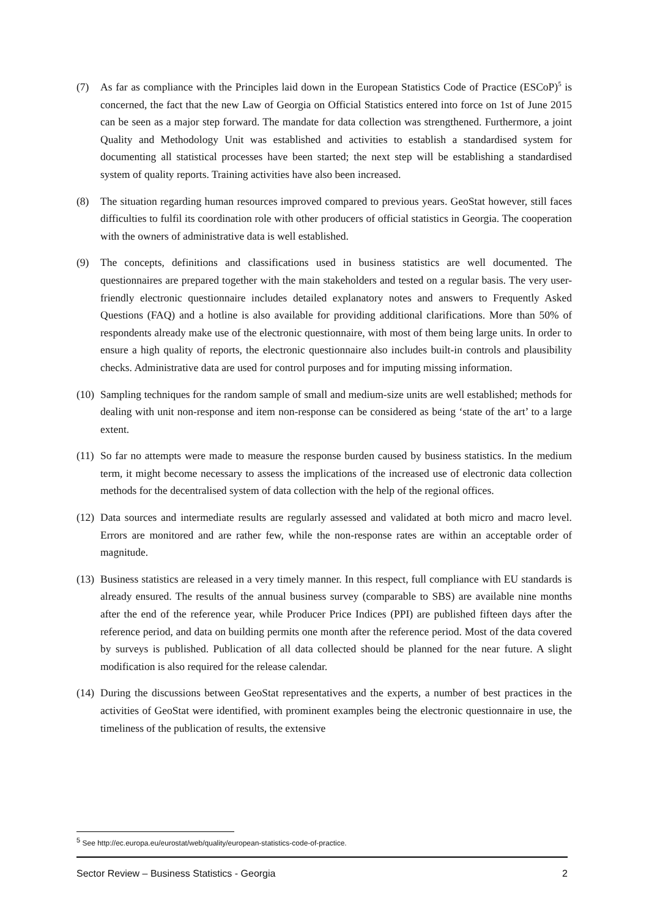(7) As far as compliance with the Principles laid down in the European Statistics Code of Practice (ESCoP)<sup>5</sup> is concerned, the fact that the new Law of Georgia on Official Statistics entered into force on 1st of June 2015 can be seen as a major step forward. The mandate for data collection was strengthened. Furthermore, a joint Quality and Methodology Unit was established and activities to establish a standardised system for documenting all statistical processes have been started; the next step will be establishing a standardised system of quality reports. Training activities have also been increased.
(8) The situation regarding human resources improved compared to previous years. GeoStat however, still faces difficulties to fulfil its coordination role with other producers of official statistics in Georgia. The cooperation with the owners of administrative data is well established.
(9) The concepts, definitions and classifications used in business statistics are well documented. The questionnaires are prepared together with the main stakeholders and tested on a regular basis. The very user-friendly electronic questionnaire includes detailed explanatory notes and answers to Frequently Asked Questions (FAQ) and a hotline is also available for providing additional clarifications. More than 50% of respondents already make use of the electronic questionnaire, with most of them being large units. In order to ensure a high quality of reports, the electronic questionnaire also includes built-in controls and plausibility checks. Administrative data are used for control purposes and for imputing missing information.
(10)
Sampling techniques for the random sample of small and medium-size units are well established; methods for dealing with unit non-response and item non-response can be considered as being ‘state of the art’ to a large extent.
(11)
So far no attempts were made to measure the response burden caused by business statistics. In the medium term, it might become necessary to assess the implications of the increased use of electronic data collection methods for the decentralised system of data collection with the help of the regional offices.
(12)
Data sources and intermediate results are regularly assessed and validated at both micro and macro level. Errors are monitored and are rather few, while the non-response rates are within an acceptable order of magnitude.
(13)
Business statistics are released in a very timely manner. In this respect, full compliance with EU standards is already ensured. The results of the annual business survey (comparable to SBS) are available nine months after the end of the reference year, while Producer Price Indices (PPI) are published fifteen days after the reference period, and data on building permits one month after the reference period. Most of the data covered by surveys is published. Publication of all data collected should be planned for the near future. A slight modification is also required for the release calendar.
(14)
During the discussions between GeoStat representatives and the experts, a number of best practices in the activities of GeoStat were identified, with prominent examples being the electronic questionnaire in use, the timeliness of the publication of results, the extensive
<sup>5</sup> See http://ec.europa.eu/eurostat/web/quality/european-statistics-code-of-practice.
Sector Review – Business Statistics - Georgia 2